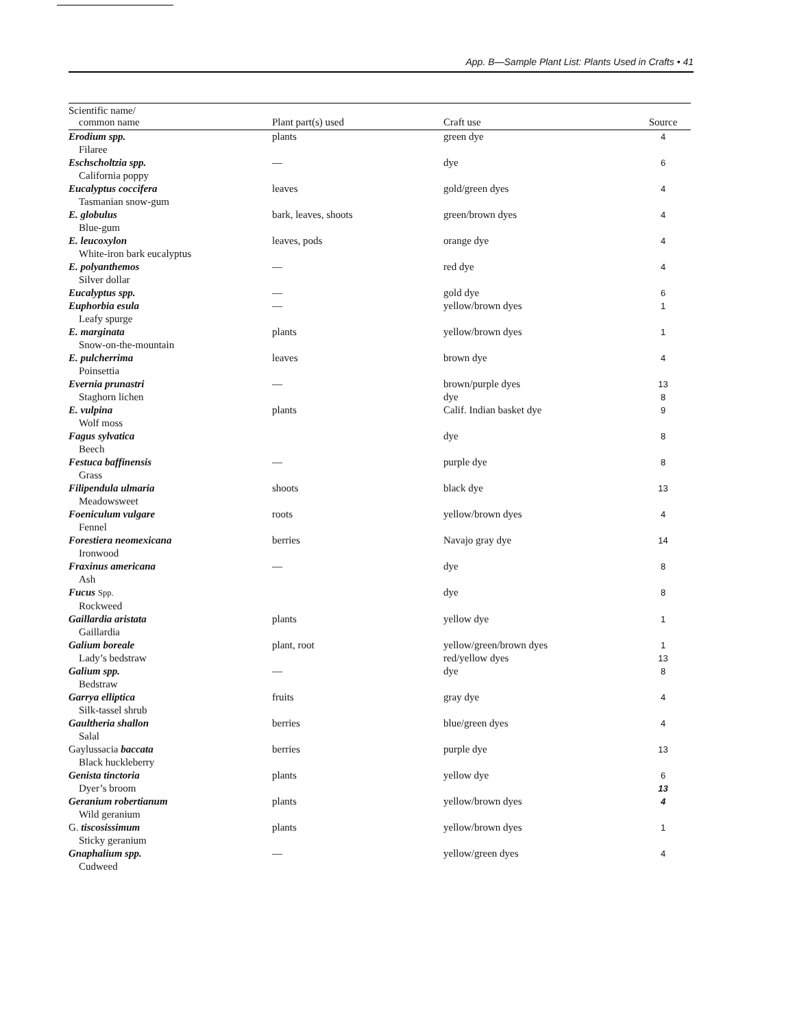App. B—Sample Plant List: Plants Used in Crafts • 41
| Scientific name/ common name | Plant part(s) used | Craft use | Source |
| --- | --- | --- | --- |
| Erodium spp. Filaree | plants | green dye | 4 |
| Eschscholtzia spp. California poppy | — | dye | 6 |
| Eucalyptus coccifera Tasmanian snow-gum | leaves | gold/green dyes | 4 |
| E. globulus Blue-gum | bark, leaves, shoots | green/brown dyes | 4 |
| E. leucoxylon White-iron bark eucalyptus | leaves, pods | orange dye | 4 |
| E. polyanthemos Silver dollar | — | red dye | 4 |
| Eucalyptus spp. | — | gold dye | 6 |
| Euphorbia esula Leafy spurge | — | yellow/brown dyes | 1 |
| E. marginata Snow-on-the-mountain | plants | yellow/brown dyes | 1 |
| E. pulcherrima Poinsettia | leaves | brown dye | 4 |
| Evernia prunastri Staghorn lichen | — | brown/purple dyes dye | 13 8 |
| E. vulpina Wolf moss | plants | Calif. Indian basket dye | 9 |
| Fagus sylvatica Beech | | dye | 8 |
| Festuca baffinensis Grass | — | purple dye | 8 |
| Filipendula ulmaria Meadowsweet | shoots | black dye | 13 |
| Foeniculum vulgare Fennel | roots | yellow/brown dyes | 4 |
| Forestiera neomexicana Ironwood | berries | Navajo gray dye | 14 |
| Fraxinus americana Ash | — | dye | 8 |
| Fucus Spp. Rockweed | | dye | 8 |
| Gaillardia aristata Gaillardia | plants | yellow dye | 1 |
| Galium boreale Lady’s bedstraw | plant, root | yellow/green/brown dyes red/yellow dyes | 1 13 |
| Galium spp. Bedstraw | — | dye | 8 |
| Garrya elliptica Silk-tassel shrub | fruits | gray dye | 4 |
| Gaultheria shallon Salal | berries | blue/green dyes | 4 |
| Gaylussacia baccata Black huckleberry | berries | purple dye | 13 |
| Genista tinctoria Dyer’s broom | plants | yellow dye | 6 13 |
| Geranium robertianum Wild geranium | plants | yellow/brown dyes | 4 |
| G. tiscosissimum Sticky geranium | plants | yellow/brown dyes | 1 |
| Gnaphalium spp. Cudweed | — | yellow/green dyes | 4 |